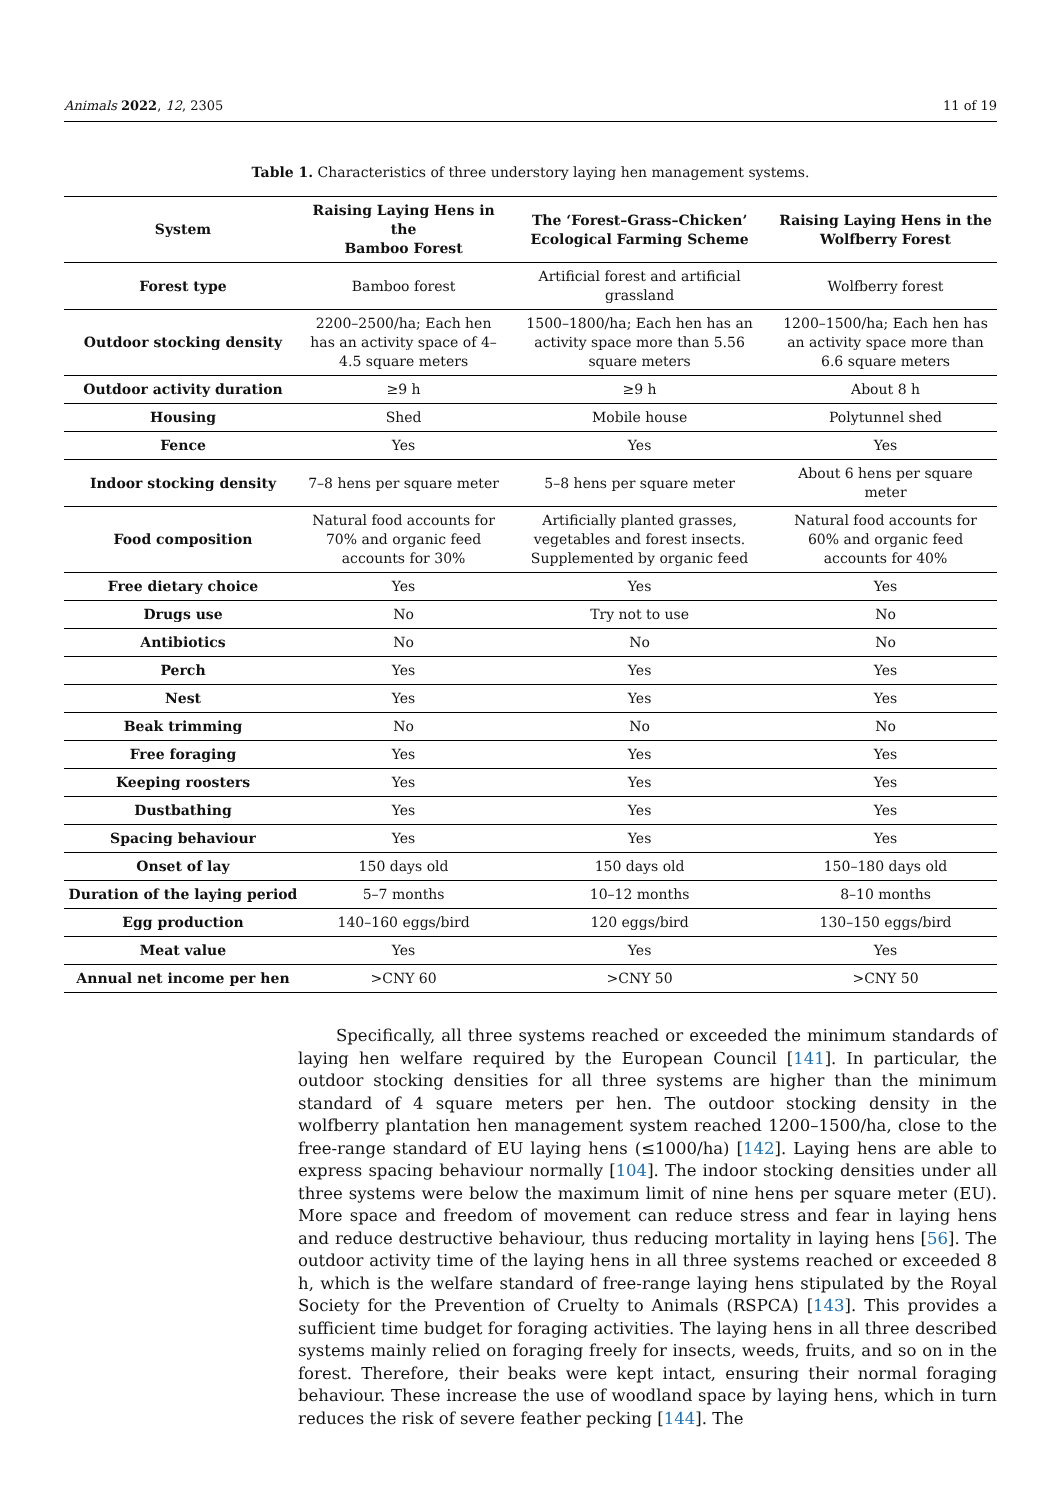Animals 2022, 12, 2305 11 of 19
Table 1. Characteristics of three understory laying hen management systems.
| System | Raising Laying Hens in the Bamboo Forest | The ‘Forest–Grass–Chicken’ Ecological Farming Scheme | Raising Laying Hens in the Wolfberry Forest |
| --- | --- | --- | --- |
| Forest type | Bamboo forest | Artificial forest and artificial grassland | Wolfberry forest |
| Outdoor stocking density | 2200–2500/ha; Each hen has an activity space of 4–4.5 square meters | 1500–1800/ha; Each hen has an activity space more than 5.56 square meters | 1200–1500/ha; Each hen has an activity space more than 6.6 square meters |
| Outdoor activity duration | ≥9 h | ≥9 h | About 8 h |
| Housing | Shed | Mobile house | Polytunnel shed |
| Fence | Yes | Yes | Yes |
| Indoor stocking density | 7–8 hens per square meter | 5–8 hens per square meter | About 6 hens per square meter |
| Food composition | Natural food accounts for 70% and organic feed accounts for 30% | Artificially planted grasses, vegetables and forest insects. Supplemented by organic feed | Natural food accounts for 60% and organic feed accounts for 40% |
| Free dietary choice | Yes | Yes | Yes |
| Drugs use | No | Try not to use | No |
| Antibiotics | No | No | No |
| Perch | Yes | Yes | Yes |
| Nest | Yes | Yes | Yes |
| Beak trimming | No | No | No |
| Free foraging | Yes | Yes | Yes |
| Keeping roosters | Yes | Yes | Yes |
| Dustbathing | Yes | Yes | Yes |
| Spacing behaviour | Yes | Yes | Yes |
| Onset of lay | 150 days old | 150 days old | 150–180 days old |
| Duration of the laying period | 5–7 months | 10–12 months | 8–10 months |
| Egg production | 140–160 eggs/bird | 120 eggs/bird | 130–150 eggs/bird |
| Meat value | Yes | Yes | Yes |
| Annual net income per hen | >CNY 60 | >CNY 50 | >CNY 50 |
Specifically, all three systems reached or exceeded the minimum standards of laying hen welfare required by the European Council [141]. In particular, the outdoor stocking densities for all three systems are higher than the minimum standard of 4 square meters per hen. The outdoor stocking density in the wolfberry plantation hen management system reached 1200–1500/ha, close to the free-range standard of EU laying hens (≤1000/ha) [142]. Laying hens are able to express spacing behaviour normally [104]. The indoor stocking densities under all three systems were below the maximum limit of nine hens per square meter (EU). More space and freedom of movement can reduce stress and fear in laying hens and reduce destructive behaviour, thus reducing mortality in laying hens [56]. The outdoor activity time of the laying hens in all three systems reached or exceeded 8 h, which is the welfare standard of free-range laying hens stipulated by the Royal Society for the Prevention of Cruelty to Animals (RSPCA) [143]. This provides a sufficient time budget for foraging activities. The laying hens in all three described systems mainly relied on foraging freely for insects, weeds, fruits, and so on in the forest. Therefore, their beaks were kept intact, ensuring their normal foraging behaviour. These increase the use of woodland space by laying hens, which in turn reduces the risk of severe feather pecking [144]. The